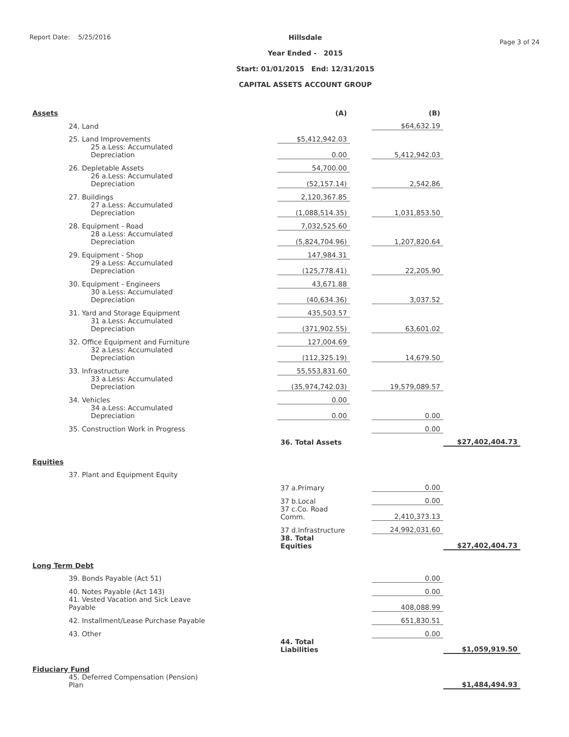Report Date: 5/25/2016
Hillsdale
Year Ended - 2015
Start: 01/01/2015 End: 12/31/2015
CAPITAL ASSETS ACCOUNT GROUP
Page 3 of 24
| Assets | | (A) | | (B) | |
| 24. Land | | | | $64,632.19 | |
| 25. Land Improvements | | $5,412,942.03 | | | |
| 25 a.Less: Accumulated Depreciation | | 0.00 | | 5,412,942.03 | |
| 26. Depletable Assets | | 54,700.00 | | | |
| 26 a.Less: Accumulated Depreciation | | (52,157.14) | | 2,542.86 | |
| 27. Buildings | | 2,120,367.85 | | | |
| 27 a.Less: Accumulated Depreciation | | (1,088,514.35) | | 1,031,853.50 | |
| 28. Equipment - Road | | 7,032,525.60 | | | |
| 28 a.Less: Accumulated Depreciation | | (5,824,704.96) | | 1,207,820.64 | |
| 29. Equipment - Shop | | 147,984.31 | | | |
| 29 a.Less: Accumulated Depreciation | | (125,778.41) | | 22,205.90 | |
| 30. Equipment - Engineers | | 43,671.88 | | | |
| 30 a.Less: Accumulated Depreciation | | (40,634.36) | | 3,037.52 | |
| 31. Yard and Storage Equipment | | 435,503.57 | | | |
| 31 a.Less: Accumulated Depreciation | | (371,902.55) | | 63,601.02 | |
| 32. Office Equipment and Furniture | | 127,004.69 | | | |
| 32 a.Less: Accumulated Depreciation | | (112,325.19) | | 14,679.50 | |
| 33. Infrastructure | | 55,553,831.60 | | | |
| 33 a.Less: Accumulated Depreciation | | (35,974,742.03) | | 19,579,089.57 | |
| 34. Vehicles | | 0.00 | | | |
| 34 a.Less: Accumulated Depreciation | | 0.00 | | 0.00 | |
| 35. Construction Work in Progress | | | | 0.00 | |
| | | 36. Total Assets | | | $27,402,404.73 |
| Equities | | | | | |
| 37. Plant and Equipment Equity | | | | | |
| | | 37 a.Primary | | 0.00 | |
| | | 37 b.Local | | 0.00 | |
| | | 37 c.Co. Road Comm. | | 2,410,373.13 | |
| | | 37 d.Infrastructure | | 24,992,031.60 | |
| | | 38. Total Equities | | | $27,402,404.73 |
| Long Term Debt | | | | | |
| 39. Bonds Payable (Act 51) | | | | 0.00 | |
| 40. Notes Payable (Act 143) | | | | 0.00 | |
| 41. Vested Vacation and Sick Leave Payable | | | | 408,088.99 | |
| 42. Installment/Lease Purchase Payable | | | | 651,830.51 | |
| 43. Other | | | | 0.00 | |
| | | 44. Total Liabilities | | | $1,059,919.50 |
| Fiduciary Fund | | | | | |
| 45. Deferred Compensation (Pension) Plan | | | | | $1,484,494.93 |